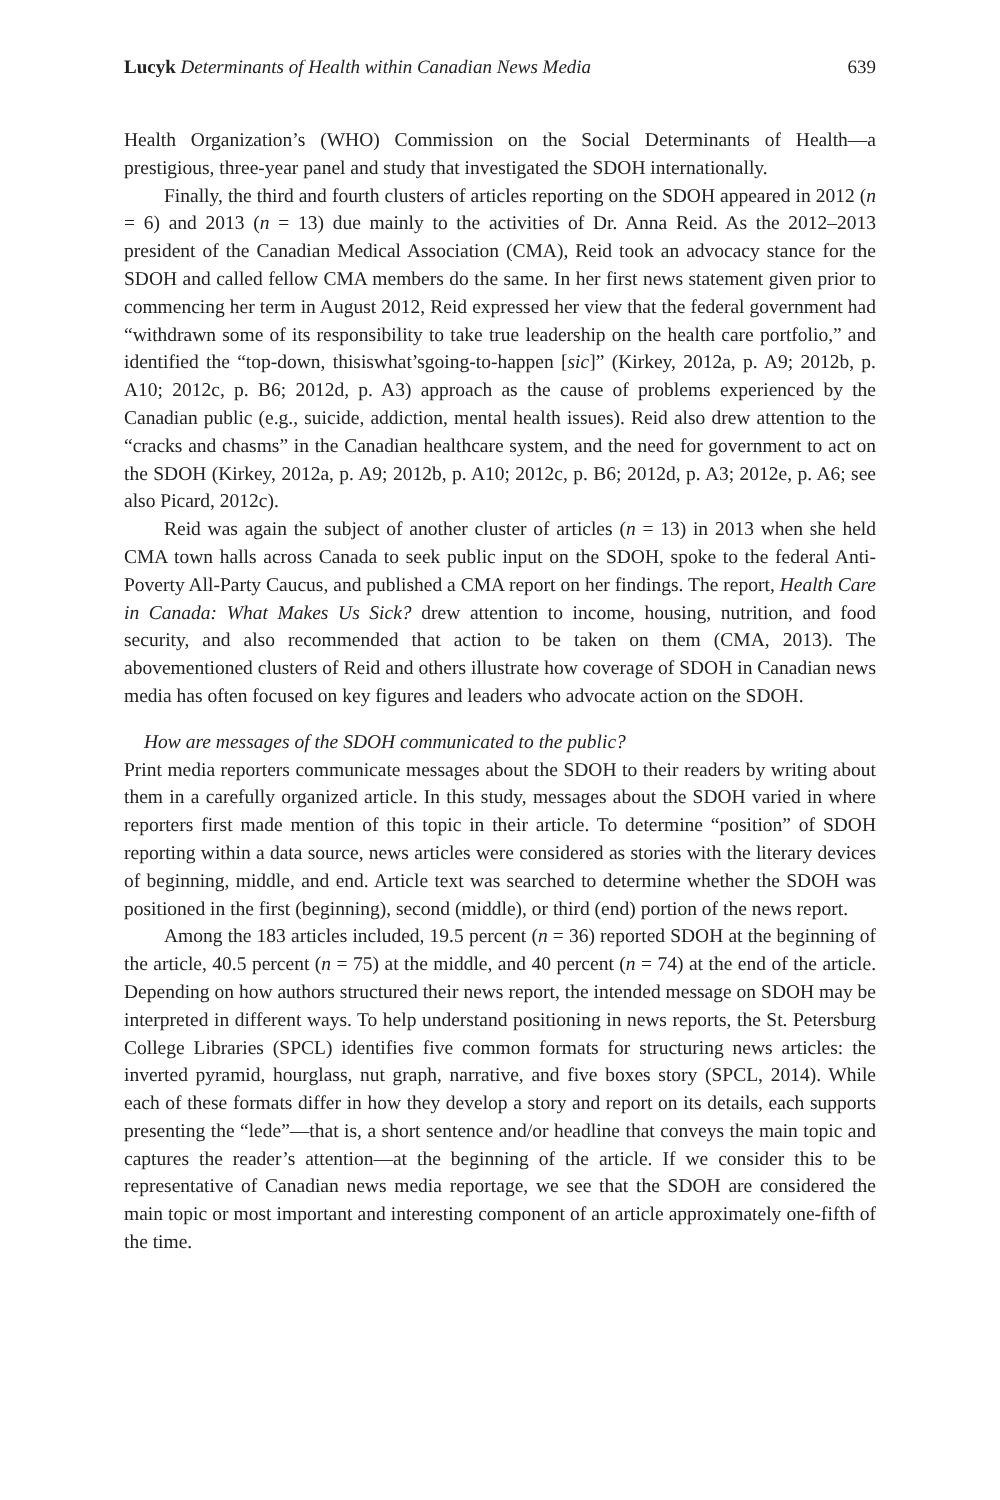Lucyk Determinants of Health within Canadian News Media 639
Health Organization’s (WHO) Commission on the Social Determinants of Health—a prestigious, three-year panel and study that investigated the SDOH internationally.
Finally, the third and fourth clusters of articles reporting on the SDOH appeared in 2012 (n = 6) and 2013 (n = 13) due mainly to the activities of Dr. Anna Reid. As the 2012–2013 president of the Canadian Medical Association (CMA), Reid took an advocacy stance for the SDOH and called fellow CMA members do the same. In her first news statement given prior to commencing her term in August 2012, Reid expressed her view that the federal government had “withdrawn some of its responsibility to take true leadership on the health care portfolio,” and identified the “top-down, thisiswhat’sgoing-to-happen [sic]” (Kirkey, 2012a, p. A9; 2012b, p. A10; 2012c, p. B6; 2012d, p. A3) approach as the cause of problems experienced by the Canadian public (e.g., suicide, addiction, mental health issues). Reid also drew attention to the “cracks and chasms” in the Canadian healthcare system, and the need for government to act on the SDOH (Kirkey, 2012a, p. A9; 2012b, p. A10; 2012c, p. B6; 2012d, p. A3; 2012e, p. A6; see also Picard, 2012c).
Reid was again the subject of another cluster of articles (n = 13) in 2013 when she held CMA town halls across Canada to seek public input on the SDOH, spoke to the federal Anti-Poverty All-Party Caucus, and published a CMA report on her findings. The report, Health Care in Canada: What Makes Us Sick? drew attention to income, housing, nutrition, and food security, and also recommended that action to be taken on them (CMA, 2013). The abovementioned clusters of Reid and others illustrate how coverage of SDOH in Canadian news media has often focused on key figures and leaders who advocate action on the SDOH.
How are messages of the SDOH communicated to the public?
Print media reporters communicate messages about the SDOH to their readers by writing about them in a carefully organized article. In this study, messages about the SDOH varied in where reporters first made mention of this topic in their article. To determine “position” of SDOH reporting within a data source, news articles were considered as stories with the literary devices of beginning, middle, and end. Article text was searched to determine whether the SDOH was positioned in the first (beginning), second (middle), or third (end) portion of the news report.
Among the 183 articles included, 19.5 percent (n = 36) reported SDOH at the beginning of the article, 40.5 percent (n = 75) at the middle, and 40 percent (n = 74) at the end of the article. Depending on how authors structured their news report, the intended message on SDOH may be interpreted in different ways. To help understand positioning in news reports, the St. Petersburg College Libraries (SPCL) identifies five common formats for structuring news articles: the inverted pyramid, hourglass, nut graph, narrative, and five boxes story (SPCL, 2014). While each of these formats differ in how they develop a story and report on its details, each supports presenting the “lede”—that is, a short sentence and/or headline that conveys the main topic and captures the reader’s attention—at the beginning of the article. If we consider this to be representative of Canadian news media reportage, we see that the SDOH are considered the main topic or most important and interesting component of an article approximately one-fifth of the time.